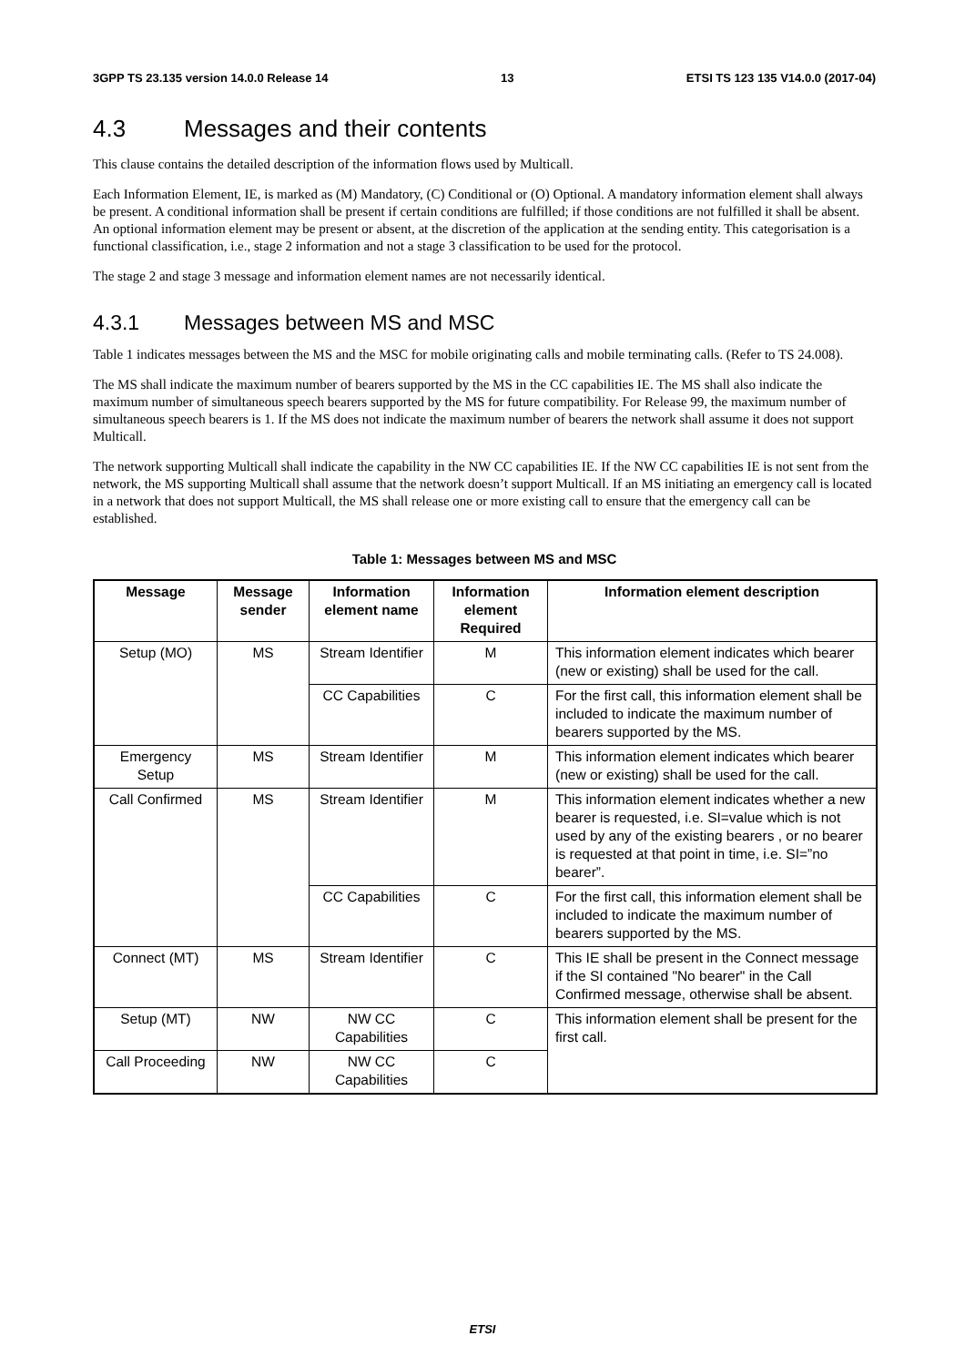3GPP TS 23.135 version 14.0.0 Release 14 13 ETSI TS 123 135 V14.0.0 (2017-04)
4.3 Messages and their contents
This clause contains the detailed description of the information flows used by Multicall.
Each Information Element, IE, is marked as (M) Mandatory, (C) Conditional or (O) Optional. A mandatory information element shall always be present. A conditional information shall be present if certain conditions are fulfilled; if those conditions are not fulfilled it shall be absent. An optional information element may be present or absent, at the discretion of the application at the sending entity. This categorisation is a functional classification, i.e., stage 2 information and not a stage 3 classification to be used for the protocol.
The stage 2 and stage 3 message and information element names are not necessarily identical.
4.3.1 Messages between MS and MSC
Table 1 indicates messages between the MS and the MSC for mobile originating calls and mobile terminating calls. (Refer to TS 24.008).
The MS shall indicate the maximum number of bearers supported by the MS in the CC capabilities IE. The MS shall also indicate the maximum number of simultaneous speech bearers supported by the MS for future compatibility. For Release 99, the maximum number of simultaneous speech bearers is 1. If the MS does not indicate the maximum number of bearers the network shall assume it does not support Multicall.
The network supporting Multicall shall indicate the capability in the NW CC capabilities IE. If the NW CC capabilities IE is not sent from the network, the MS supporting Multicall shall assume that the network doesn’t support Multicall. If an MS initiating an emergency call is located in a network that does not support Multicall, the MS shall release one or more existing call to ensure that the emergency call can be established.
Table 1: Messages between MS and MSC
| Message | Message sender | Information element name | Information element Required | Information element description |
| --- | --- | --- | --- | --- |
| Setup (MO) | MS | Stream Identifier | M | This information element indicates which bearer (new or existing) shall be used for the call. |
| | | CC Capabilities | C | For the first call, this information element shall be included to indicate the maximum number of bearers supported by the MS. |
| Emergency Setup | MS | Stream Identifier | M | This information element indicates which bearer (new or existing) shall be used for the call. |
| Call Confirmed | MS | Stream Identifier | M | This information element indicates whether a new bearer is requested, i.e. SI=value which is not used by any of the existing bearers , or no bearer is requested at that point in time, i.e. SI=”no bearer”. |
| | | CC Capabilities | C | For the first call, this information element shall be included to indicate the maximum number of bearers supported by the MS. |
| Connect (MT) | MS | Stream Identifier | C | This IE shall be present in the Connect message if the SI contained "No bearer" in the Call Confirmed message, otherwise shall be absent. |
| Setup (MT) | NW | NW CC Capabilities | C | This information element shall be present for the first call. |
| Call Proceeding | NW | NW CC Capabilities | C | |
ETSI